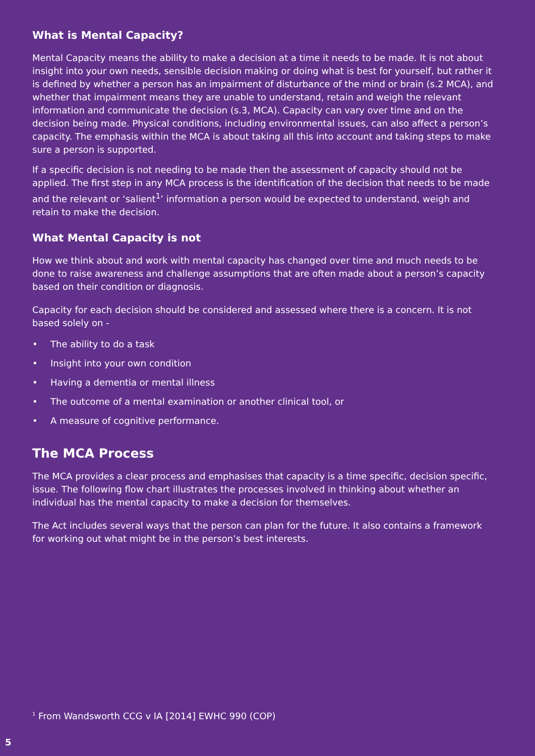What is Mental Capacity?
Mental Capacity means the ability to make a decision at a time it needs to be made. It is not about insight into your own needs, sensible decision making or doing what is best for yourself, but rather it is defined by whether a person has an impairment of disturbance of the mind or brain (s.2 MCA), and whether that impairment means they are unable to understand, retain and weigh the relevant information and communicate the decision (s.3, MCA). Capacity can vary over time and on the decision being made. Physical conditions, including environmental issues, can also affect a person’s capacity. The emphasis within the MCA is about taking all this into account and taking steps to make sure a person is supported.
If a specific decision is not needing to be made then the assessment of capacity should not be applied. The first step in any MCA process is the identification of the decision that needs to be made and the relevant or ‘salient<sup>1</sup>’ information a person would be expected to understand, weigh and retain to make the decision.
What Mental Capacity is not
How we think about and work with mental capacity has changed over time and much needs to be done to raise awareness and challenge assumptions that are often made about a person’s capacity based on their condition or diagnosis.
Capacity for each decision should be considered and assessed where there is a concern. It is not based solely on -
• The ability to do a task
• Insight into your own condition
• Having a dementia or mental illness
• The outcome of a mental examination or another clinical tool, or
• A measure of cognitive performance.
The MCA Process
The MCA provides a clear process and emphasises that capacity is a time specific, decision specific, issue. The following flow chart illustrates the processes involved in thinking about whether an individual has the mental capacity to make a decision for themselves.
The Act includes several ways that the person can plan for the future. It also contains a framework for working out what might be in the person’s best interests.
<sup>1</sup> From Wandsworth CCG v IA [2014] EWHC 990 (COP)
5